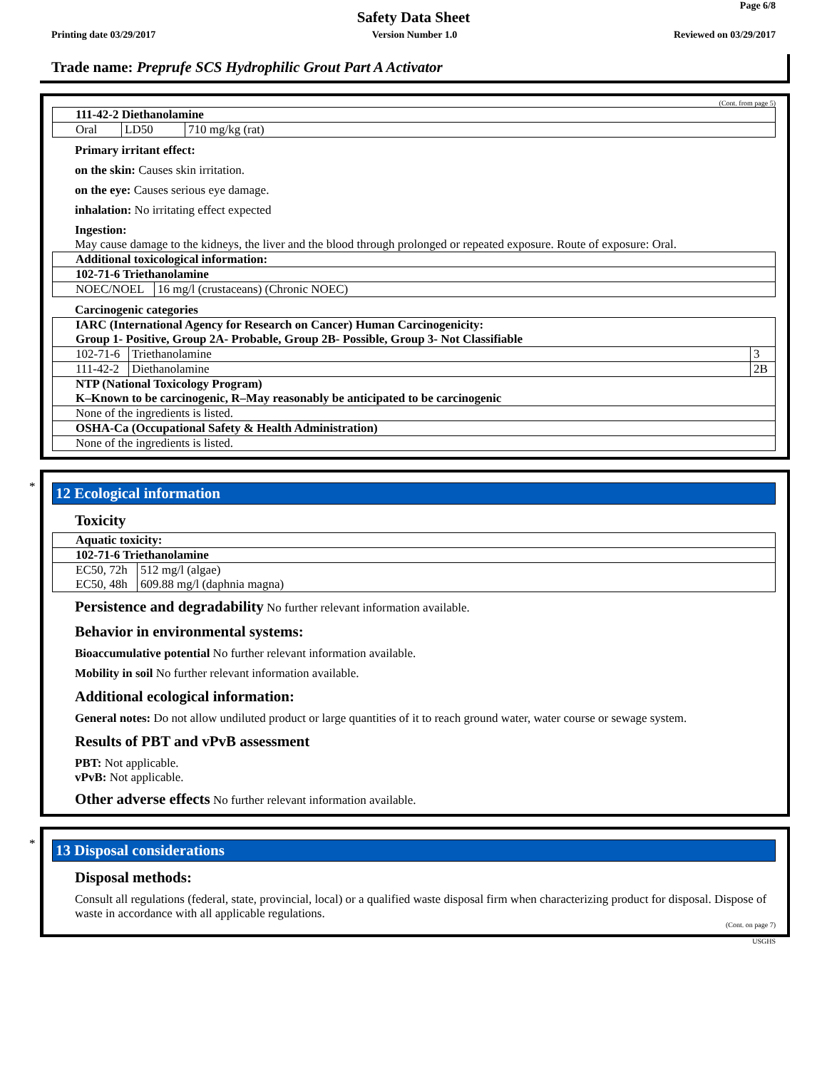Page 6/8
Safety Data Sheet
Printing date 03/29/2017 Version Number 1.0 Reviewed on 03/29/2017
Trade name: Preprufe SCS Hydrophilic Grout Part A Activator
(Cont. from page 5)
| 111-42-2 Diethanolamine | | |
| Oral | LD50 | 710 mg/kg (rat) |
Primary irritant effect:
on the skin: Causes skin irritation.
on the eye: Causes serious eye damage.
inhalation: No irritating effect expected
Ingestion:
May cause damage to the kidneys, the liver and the blood through prolonged or repeated exposure. Route of exposure: Oral.
| Additional toxicological information: | |
| 102-71-6 Triethanolamine | |
| NOEC/NOEL | 16 mg/l (crustaceans) (Chronic NOEC) |
Carcinogenic categories
| IARC (International Agency for Research on Cancer) Human Carcinogenicity: Group 1- Positive, Group 2A- Probable, Group 2B- Possible, Group 3- Not Classifiable | | |
| 102-71-6 | Triethanolamine | 3 |
| 111-42-2 | Diethanolamine | 2B |
| NTP (National Toxicology Program) K–Known to be carcinogenic, R–May reasonably be anticipated to be carcinogenic | | |
| None of the ingredients is listed. | | |
| OSHA-Ca (Occupational Safety & Health Administration) | | |
| None of the ingredients is listed. | | |
*
12 Ecological information
Toxicity
| Aquatic toxicity: | |
| 102-71-6 Triethanolamine | |
| EC50, 72h | 512 mg/l (algae) |
| EC50, 48h | 609.88 mg/l (daphnia magna) |
Persistence and degradability No further relevant information available.
Behavior in environmental systems:
Bioaccumulative potential No further relevant information available.
Mobility in soil No further relevant information available.
Additional ecological information:
General notes: Do not allow undiluted product or large quantities of it to reach ground water, water course or sewage system.
Results of PBT and vPvB assessment
PBT: Not applicable.
vPvB: Not applicable.
Other adverse effects No further relevant information available.
*
13 Disposal considerations
Disposal methods:
Consult all regulations (federal, state, provincial, local) or a qualified waste disposal firm when characterizing product for disposal. Dispose of waste in accordance with all applicable regulations.
(Cont. on page 7)
USGHS